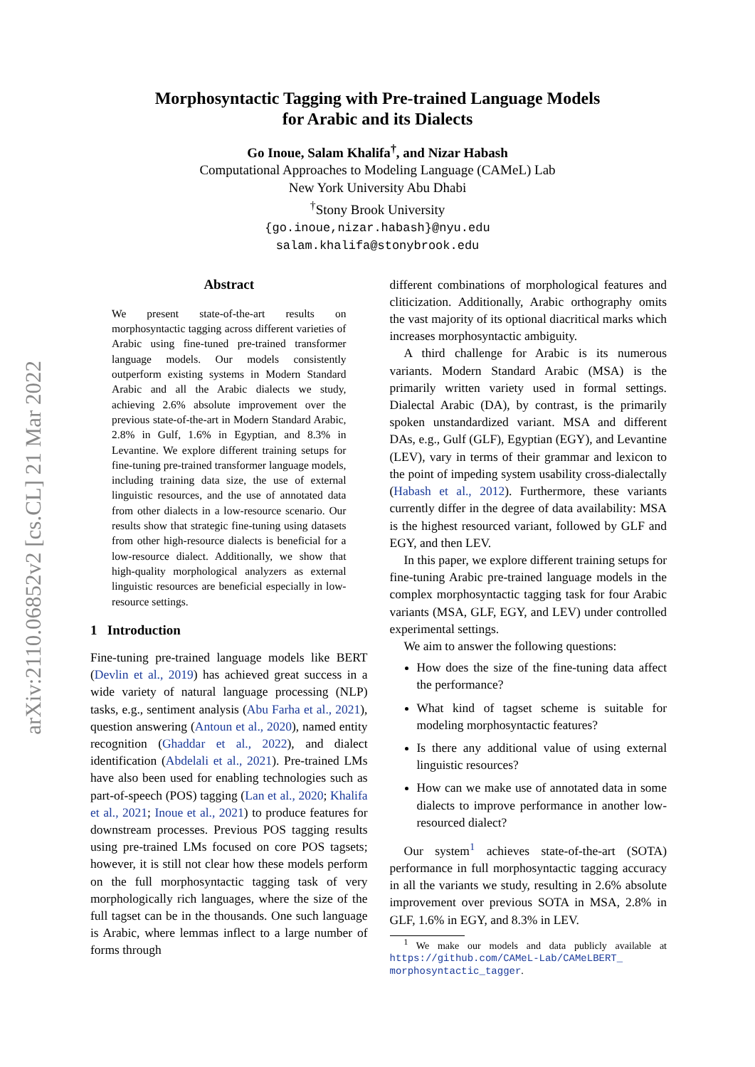arXiv:2110.06852v2 [cs.CL] 21 Mar 2022
Morphosyntactic Tagging with Pre-trained Language Models
for Arabic and its Dialects
Go Inoue, Salam Khalifa<sup>†</sup>, and Nizar Habash
Computational Approaches to Modeling Language (CAMeL) Lab
New York University Abu Dhabi
<sup>†</sup> Stony Brook University
{go.inoue,nizar.habash}@nyu.edu
salam.khalifa@stonybrook.edu
Abstract
We present state-of-the-art results on morphosyntactic tagging across different varieties of Arabic using fine-tuned pre-trained transformer language models. Our models consistently outperform existing systems in Modern Standard Arabic and all the Arabic dialects we study, achieving 2.6% absolute improvement over the previous state-of-the-art in Modern Standard Arabic, 2.8% in Gulf, 1.6% in Egyptian, and 8.3% in Levantine. We explore different training setups for fine-tuning pre-trained transformer language models, including training data size, the use of external linguistic resources, and the use of annotated data from other dialects in a low-resource scenario. Our results show that strategic fine-tuning using datasets from other high-resource dialects is beneficial for a low-resource dialect. Additionally, we show that high-quality morphological analyzers as external linguistic resources are beneficial especially in low-resource settings.
1 Introduction
Fine-tuning pre-trained language models like BERT (Devlin et al., 2019) has achieved great success in a wide variety of natural language processing (NLP) tasks, e.g., sentiment analysis (Abu Farha et al., 2021), question answering (Antoun et al., 2020), named entity recognition (Ghaddar et al., 2022), and dialect identification (Abdelali et al., 2021). Pre-trained LMs have also been used for enabling technologies such as part-of-speech (POS) tagging (Lan et al., 2020; Khalifa et al., 2021; Inoue et al., 2021) to produce features for downstream processes. Previous POS tagging results using pre-trained LMs focused on core POS tagsets; however, it is still not clear how these models perform on the full morphosyntactic tagging task of very morphologically rich languages, where the size of the full tagset can be in the thousands. One such language is Arabic, where lemmas inflect to a large number of forms through
different combinations of morphological features and cliticization. Additionally, Arabic orthography omits the vast majority of its optional diacritical marks which increases morphosyntactic ambiguity.
A third challenge for Arabic is its numerous variants. Modern Standard Arabic (MSA) is the primarily written variety used in formal settings. Dialectal Arabic (DA), by contrast, is the primarily spoken unstandardized variant. MSA and different DAs, e.g., Gulf (GLF), Egyptian (EGY), and Levantine (LEV), vary in terms of their grammar and lexicon to the point of impeding system usability cross-dialectally (Habash et al., 2012). Furthermore, these variants currently differ in the degree of data availability: MSA is the highest resourced variant, followed by GLF and EGY, and then LEV.
In this paper, we explore different training setups for fine-tuning Arabic pre-trained language models in the complex morphosyntactic tagging task for four Arabic variants (MSA, GLF, EGY, and LEV) under controlled experimental settings.
We aim to answer the following questions:
How does the size of the fine-tuning data affect the performance?
What kind of tagset scheme is suitable for modeling morphosyntactic features?
Is there any additional value of using external linguistic resources?
How can we make use of annotated data in some dialects to improve performance in another low-resourced dialect?
Our system<sup>1</sup> achieves state-of-the-art (SOTA) performance in full morphosyntactic tagging accuracy in all the variants we study, resulting in 2.6% absolute improvement over previous SOTA in MSA, 2.8% in GLF, 1.6% in EGY, and 8.3% in LEV.
<sup>1</sup> We make our models and data publicly available at https://github.com/CAMeL-Lab/CAMeLBERT_ morphosyntactic_tagger.